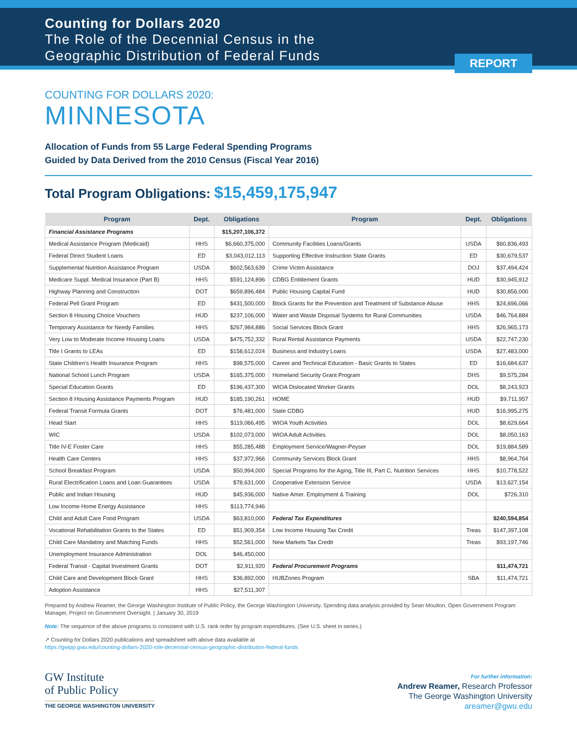Counting for Dollars 2020
The Role of the Decennial Census in the
Geographic Distribution of Federal Funds
REPORT
COUNTING FOR DOLLARS 2020:
MINNESOTA
Allocation of Funds from 55 Large Federal Spending Programs
Guided by Data Derived from the 2010 Census (Fiscal Year 2016)
Total Program Obligations: $15,459,175,947
| Program | Dept. | Obligations | Program | Dept. | Obligations |
| --- | --- | --- | --- | --- | --- |
| Financial Assistance Programs | | $15,207,106,372 | | | |
| Medical Assistance Program (Medicaid) | HHS | $6,660,375,000 | Community Facilities Loans/Grants | USDA | $60,836,493 |
| Federal Direct Student Loans | ED | $3,043,012,113 | Supporting Effective Instruction State Grants | ED | $30,679,537 |
| Supplemental Nutrition Assistance Program | USDA | $602,563,639 | Crime Victim Assistance | DOJ | $37,494,424 |
| Medicare Suppl. Medical Insurance (Part B) | HHS | $591,124,896 | CDBG Entitlement Grants | HUD | $30,945,912 |
| Highway Planning and Construction | DOT | $659,896,484 | Public Housing Capital Fund | HUD | $30,856,000 |
| Federal Pell Grant Program | ED | $431,500,000 | Block Grants for the Prevention and Treatment of Substance Abuse | HHS | $24,696,066 |
| Section 8 Housing Choice Vouchers | HUD | $237,106,000 | Water and Waste Disposal Systems for Rural Communities | USDA | $46,764,884 |
| Temporary Assistance for Needy Families | HHS | $267,984,886 | Social Services Block Grant | HHS | $26,965,173 |
| Very Low to Moderate Income Housing Loans | USDA | $475,752,332 | Rural Rental Assistance Payments | USDA | $22,747,230 |
| Title I Grants to LEAs | ED | $158,612,024 | Business and Industry Loans | USDA | $27,483,000 |
| State Children's Health Insurance Program | HHS | $98,575,000 | Career and Technical Education - Basic Grants to States | ED | $16,684,637 |
| National School Lunch Program | USDA | $165,375,000 | Homeland Security Grant Program | DHS | $9,575,284 |
| Special Education Grants | ED | $196,437,300 | WIOA Dislocated Worker Grants | DOL | $8,243,923 |
| Section 8 Housing Assistance Payments Program | HUD | $185,190,261 | HOME | HUD | $9,711,957 |
| Federal Transit Formula Grants | DOT | $76,481,000 | State CDBG | HUD | $16,995,275 |
| Head Start | HHS | $119,066,495 | WIOA Youth Activities | DOL | $8,629,664 |
| WIC | USDA | $102,073,000 | WIOA Adult Activities | DOL | $8,050,163 |
| Title IV-E Foster Care | HHS | $55,285,488 | Employment Service/Wagner-Peyser | DOL | $19,884,589 |
| Health Care Centers | HHS | $37,972,966 | Community Services Block Grant | HHS | $8,964,764 |
| School Breakfast Program | USDA | $50,994,000 | Special Programs for the Aging, Title III, Part C, Nutrition Services | HHS | $10,778,522 |
| Rural Electrification Loans and Loan Guarantees | USDA | $78,631,000 | Cooperative Extension Service | USDA | $13,627,154 |
| Public and Indian Housing | HUD | $45,936,000 | Native Amer. Employment & Training | DOL | $726,310 |
| Low Income Home Energy Assistance | HHS | $113,774,946 | | | |
| Child and Adult Care Food Program | USDA | $63,810,000 | Federal Tax Expenditures | | $240,594,854 |
| Vocational Rehabilitation Grants to the States | ED | $51,909,354 | Low Income Housing Tax Credit | Treas | $147,397,108 |
| Child Care Mandatory and Matching Funds | HHS | $52,561,000 | New Markets Tax Credit | Treas | $93,197,746 |
| Unemployment Insurance Administration | DOL | $46,450,000 | | | |
| Federal Transit - Capital Investment Grants | DOT | $2,911,920 | Federal Procurement Programs | | $11,474,721 |
| Child Care and Development Block Grant | HHS | $36,892,000 | HUBZones Program | SBA | $11,474,721 |
| Adoption Assistance | HHS | $27,511,307 | | | |
Prepared by Andrew Reamer, the George Washington Institute of Public Policy, the George Washington University. Spending data analysis provided by Sean Moulton, Open Government Program Manager, Project on Government Oversight. | January 30, 2019
Note: The sequence of the above programs is consistent with U.S. rank order by program expenditures. (See U.S. sheet in series.)
↗ Counting for Dollars 2020 publications and spreadsheet with above data available at
https://gwipp.gwu.edu/counting-dollars-2020-role-decennial-census-geographic-distribution-federal-funds
GW Institute
of Public Policy
THE GEORGE WASHINGTON UNIVERSITY
For further information:
Andrew Reamer, Research Professor
The George Washington University
areamer@gwu.edu